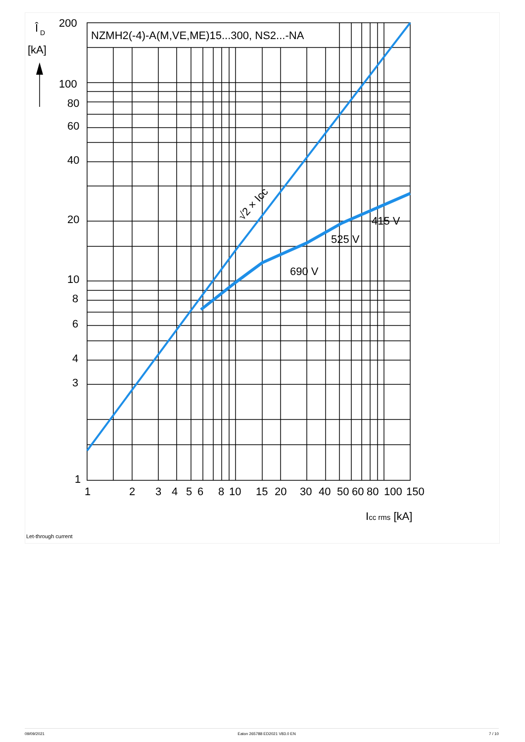NZMH2(-4)-A(M,VE,ME)15...300, NS2...-NA
Î
D
[kA]
200
100
80
60
40
20
10
8
6
4
3
1
1
2
3
4
5
6
8
10
15
20
30
40
50
60
80
100
150
Icc rms [kA]
415 V
525 V
690 V
√2 × Icc
Let-through current
09/09/2021 Eaton 265788 ED2021 V83.0 EN 7 / 10